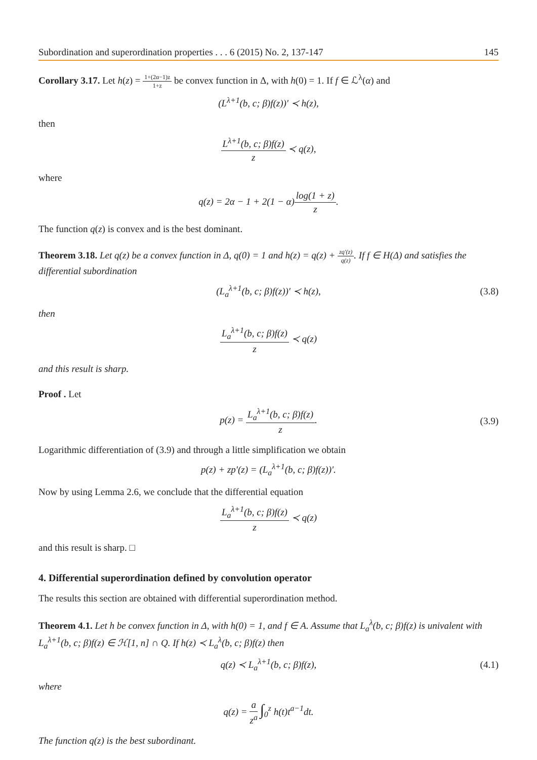Subordination and superordination properties . . . 6 (2015) No. 2, 137-147 145
Corollary 3.17. Let h(z) = 1+(2α−1)z 1+z be convex function in Δ, with h(0) = 1. If f ∈ ℒ<sup>λ</sup>(α) and
(L<sup>λ+1</sup>(b, c; β)f(z))′ ≺ h(z),
then
L<sup>λ+1</sup>(b, c; β)f(z) z ≺ q(z),
where
q(z) = 2α − 1 + 2(1 − α)log(1 + z) z.
The function q(z) is convex and is the best dominant.
Theorem 3.18. Let q(z) be a convex function in Δ, q(0) = 1 and h(z) = q(z) + zq′(z) q(z). If f ∈ H(Δ) and satisfies the differential subordination
(L<sub>a</sub><sup>λ+1</sup>(b, c; β)f(z))′ ≺ h(z), (3.8)
then
L<sub>a</sub><sup>λ+1</sup>(b, c; β)f(z) z ≺ q(z)
and this result is sharp.
Proof . Let
p(z) = L<sub>a</sub><sup>λ+1</sup>(b, c; β)f(z) z. (3.9)
Logarithmic differentiation of (3.9) and through a little simplification we obtain
p(z) + zp′(z) = (L<sub>a</sub><sup>λ+1</sup>(b, c; β)f(z))′.
Now by using Lemma 2.6, we conclude that the differential equation
L<sub>a</sub><sup>λ+1</sup>(b, c; β)f(z) z ≺ q(z)
and this result is sharp. □
4. Differential superordination defined by convolution operator
The results this section are obtained with differential superordination method.
Theorem 4.1. Let h be convex function in Δ, with h(0) = 1, and f ∈ A. Assume that L<sub>a</sub><sup>λ</sup>(b, c; β)f(z) is univalent with L<sub>a</sub><sup>λ+1</sup>(b, c; β)f(z) ∈ ℋ[1, n] ∩ Q. If h(z) ≺ L<sub>a</sub><sup>λ</sup>(b, c; β)f(z) then
q(z) ≺ L<sub>a</sub><sup>λ+1</sup>(b, c; β)f(z), (4.1)
where
q(z) = a z<sup>a</sup> ∫<sub>0</sub><sup>z</sup> h(t)t<sup>a−1</sup>dt.
The function q(z) is the best subordinant.